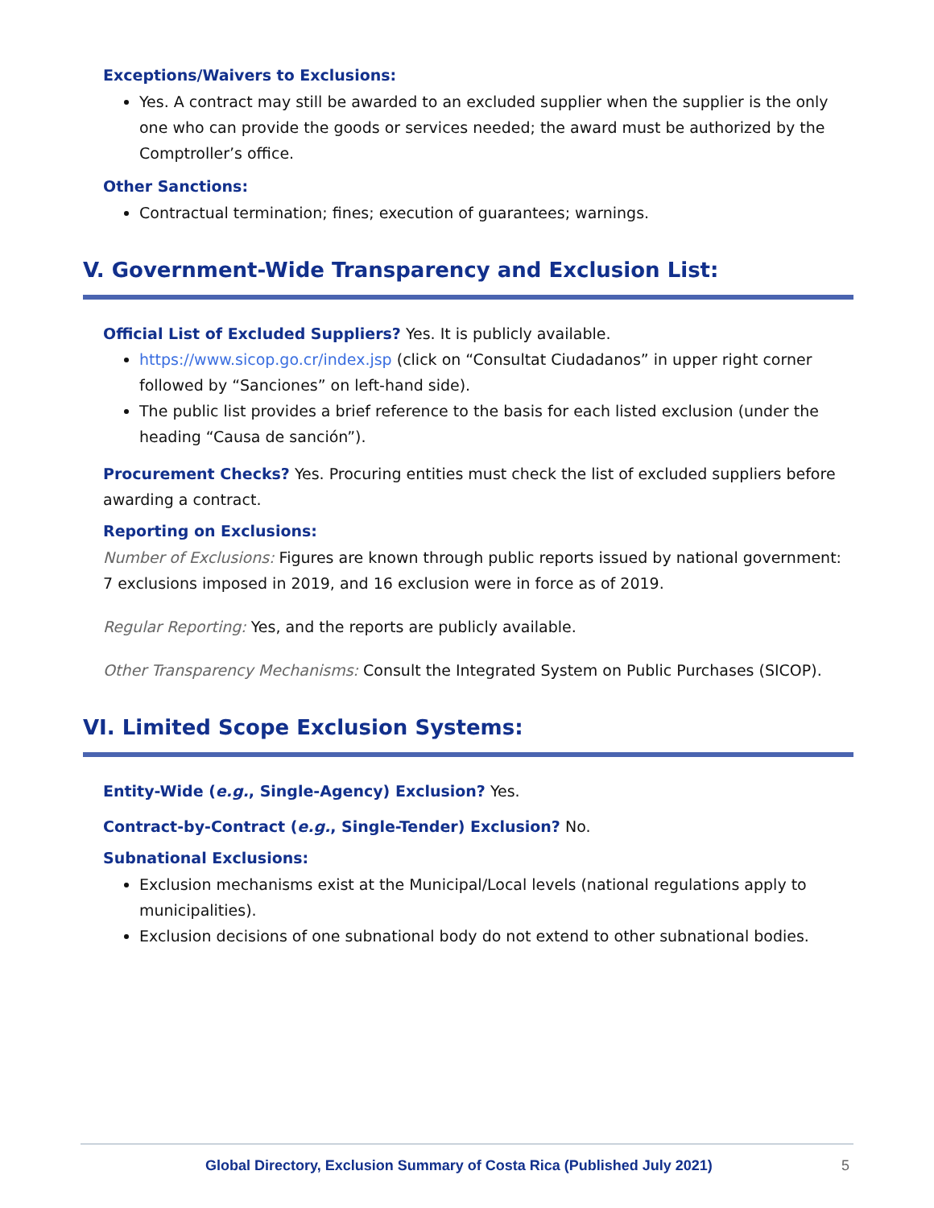Exceptions/Waivers to Exclusions:
Yes. A contract may still be awarded to an excluded supplier when the supplier is the only one who can provide the goods or services needed; the award must be authorized by the Comptroller’s office.
Other Sanctions:
Contractual termination; fines; execution of guarantees; warnings.
V. Government-Wide Transparency and Exclusion List:
Official List of Excluded Suppliers? Yes. It is publicly available.
https://www.sicop.go.cr/index.jsp (click on “Consultat Ciudadanos” in upper right corner followed by “Sanciones” on left-hand side).
The public list provides a brief reference to the basis for each listed exclusion (under the heading “Causa de sanción”).
Procurement Checks? Yes. Procuring entities must check the list of excluded suppliers before awarding a contract.
Reporting on Exclusions:
Number of Exclusions: Figures are known through public reports issued by national government: 7 exclusions imposed in 2019, and 16 exclusion were in force as of 2019.
Regular Reporting: Yes, and the reports are publicly available.
Other Transparency Mechanisms: Consult the Integrated System on Public Purchases (SICOP).
VI. Limited Scope Exclusion Systems:
Entity-Wide (e.g., Single-Agency) Exclusion? Yes.
Contract-by-Contract (e.g., Single-Tender) Exclusion? No.
Subnational Exclusions:
Exclusion mechanisms exist at the Municipal/Local levels (national regulations apply to municipalities).
Exclusion decisions of one subnational body do not extend to other subnational bodies.
Global Directory, Exclusion Summary of Costa Rica (Published July 2021) 5